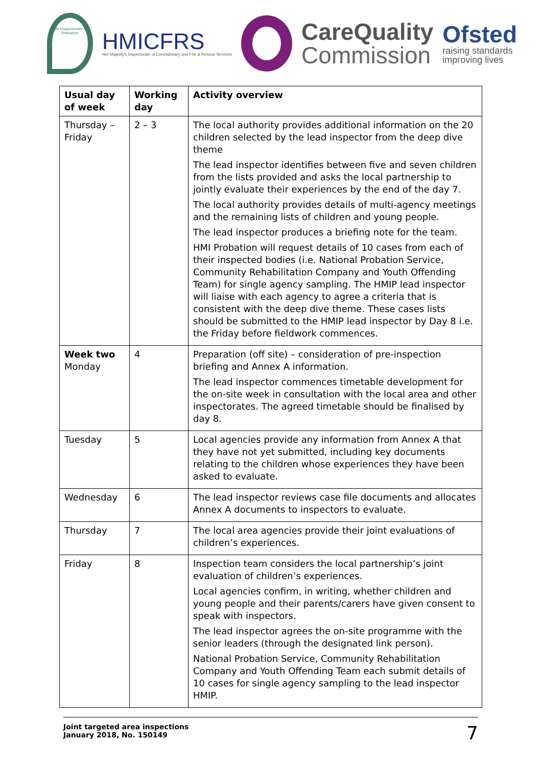HM Inspectorate of Probation
HMICFRS
Her Majesty's Inspectorate of Constabulary and Fire & Rescue Services
CareQuality
Commission
Ofsted
raising standards
improving lives
| Usual day of week | Working day | Activity overview |
| --- | --- | --- |
| Thursday – Friday | 2 – 3 | The local authority provides additional information on the 20 children selected by the lead inspector from the deep dive theme The lead inspector identifies between five and seven children from the lists provided and asks the local partnership to jointly evaluate their experiences by the end of the day 7. The local authority provides details of multi-agency meetings and the remaining lists of children and young people. The lead inspector produces a briefing note for the team. HMI Probation will request details of 10 cases from each of their inspected bodies (i.e. National Probation Service, Community Rehabilitation Company and Youth Offending Team) for single agency sampling. The HMIP lead inspector will liaise with each agency to agree a criteria that is consistent with the deep dive theme. These cases lists should be submitted to the HMIP lead inspector by Day 8 i.e. the Friday before fieldwork commences. |
| Week two Monday | 4 | Preparation (off site) – consideration of pre-inspection briefing and Annex A information. The lead inspector commences timetable development for the on-site week in consultation with the local area and other inspectorates. The agreed timetable should be finalised by day 8. |
| Tuesday | 5 | Local agencies provide any information from Annex A that they have not yet submitted, including key documents relating to the children whose experiences they have been asked to evaluate. |
| Wednesday | 6 | The lead inspector reviews case file documents and allocates Annex A documents to inspectors to evaluate. |
| Thursday | 7 | The local area agencies provide their joint evaluations of children’s experiences. |
| Friday | 8 | Inspection team considers the local partnership’s joint evaluation of children’s experiences. Local agencies confirm, in writing, whether children and young people and their parents/carers have given consent to speak with inspectors. The lead inspector agrees the on-site programme with the senior leaders (through the designated link person). National Probation Service, Community Rehabilitation Company and Youth Offending Team each submit details of 10 cases for single agency sampling to the lead inspector HMIP. |
Joint targeted area inspections
January 2018, No. 150149
7